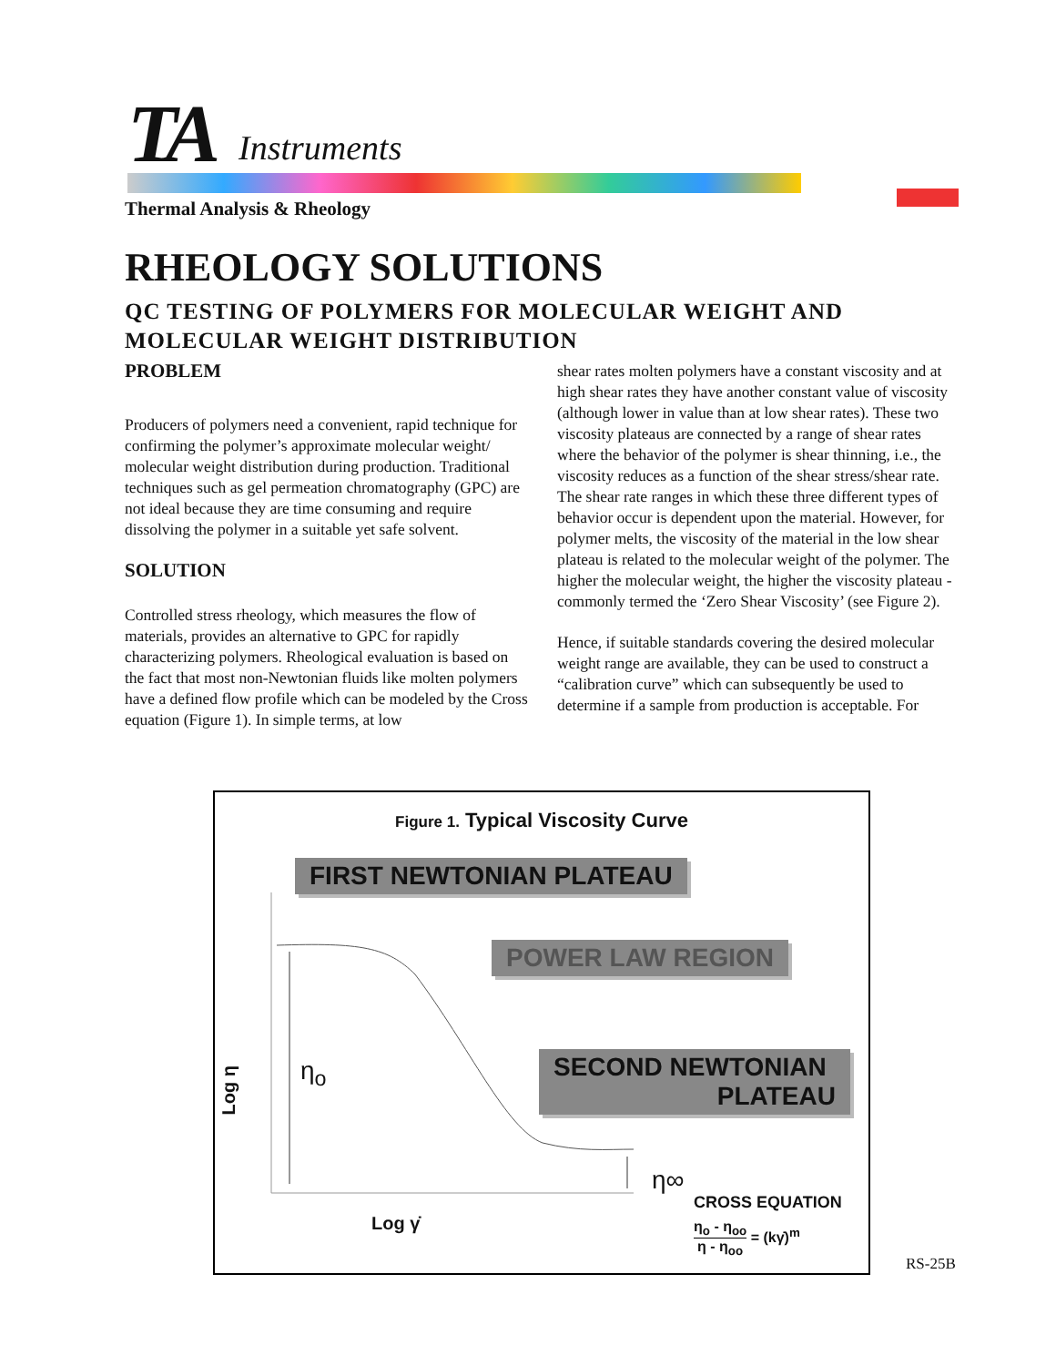TA Instruments
Thermal Analysis & Rheology
RHEOLOGY SOLUTIONS
QC TESTING OF POLYMERS FOR MOLECULAR WEIGHT AND
MOLECULAR WEIGHT DISTRIBUTION
PROBLEM
Producers of polymers need a convenient, rapid technique for confirming the polymer’s approximate molecular weight/ molecular weight distribution during production. Traditional techniques such as gel permeation chromatography (GPC) are not ideal because they are time consuming and require dissolving the polymer in a suitable yet safe solvent.
SOLUTION
Controlled stress rheology, which measures the flow of materials, provides an alternative to GPC for rapidly characterizing polymers. Rheological evaluation is based on the fact that most non-Newtonian fluids like molten polymers have a defined flow profile which can be modeled by the Cross equation (Figure 1). In simple terms, at low
shear rates molten polymers have a constant viscosity and at high shear rates they have another constant value of viscosity (although lower in value than at low shear rates). These two viscosity plateaus are connected by a range of shear rates where the behavior of the polymer is shear thinning, i.e., the viscosity reduces as a function of the shear stress/shear rate. The shear rate ranges in which these three different types of behavior occur is dependent upon the material. However, for polymer melts, the viscosity of the material in the low shear plateau is related to the molecular weight of the polymer. The higher the molecular weight, the higher the viscosity plateau - commonly termed the ‘Zero Shear Viscosity’ (see Figure 2).
Hence, if suitable standards covering the desired molecular weight range are available, they can be used to construct a “calibration curve” which can subsequently be used to determine if a sample from production is acceptable. For
Figure 1. Typical Viscosity Curve
FIRST NEWTONIAN PLATEAU
POWER LAW REGION
SECOND NEWTONIAN
PLATEAU
Log η
η<sub>o</sub>
η∞
Log γ̇
CROSS EQUATION
η<sub>o</sub> - η<sub>oo</sub> η - η<sub>oo</sub> = (kγ̇)<sup>m</sup>
RS-25B